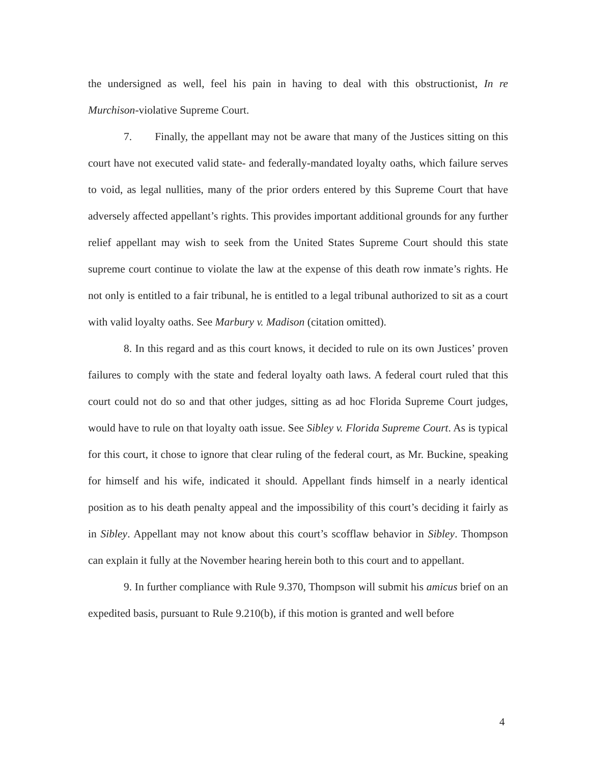the undersigned as well, feel his pain in having to deal with this obstructionist, In re Murchison-violative Supreme Court.
7. Finally, the appellant may not be aware that many of the Justices sitting on this court have not executed valid state- and federally-mandated loyalty oaths, which failure serves to void, as legal nullities, many of the prior orders entered by this Supreme Court that have adversely affected appellant’s rights. This provides important additional grounds for any further relief appellant may wish to seek from the United States Supreme Court should this state supreme court continue to violate the law at the expense of this death row inmate’s rights. He not only is entitled to a fair tribunal, he is entitled to a legal tribunal authorized to sit as a court with valid loyalty oaths. See Marbury v. Madison (citation omitted).
8. In this regard and as this court knows, it decided to rule on its own Justices’ proven failures to comply with the state and federal loyalty oath laws. A federal court ruled that this court could not do so and that other judges, sitting as ad hoc Florida Supreme Court judges, would have to rule on that loyalty oath issue. See Sibley v. Florida Supreme Court. As is typical for this court, it chose to ignore that clear ruling of the federal court, as Mr. Buckine, speaking for himself and his wife, indicated it should. Appellant finds himself in a nearly identical position as to his death penalty appeal and the impossibility of this court’s deciding it fairly as in Sibley. Appellant may not know about this court’s scofflaw behavior in Sibley. Thompson can explain it fully at the November hearing herein both to this court and to appellant.
9. In further compliance with Rule 9.370, Thompson will submit his amicus brief on an expedited basis, pursuant to Rule 9.210(b), if this motion is granted and well before
4